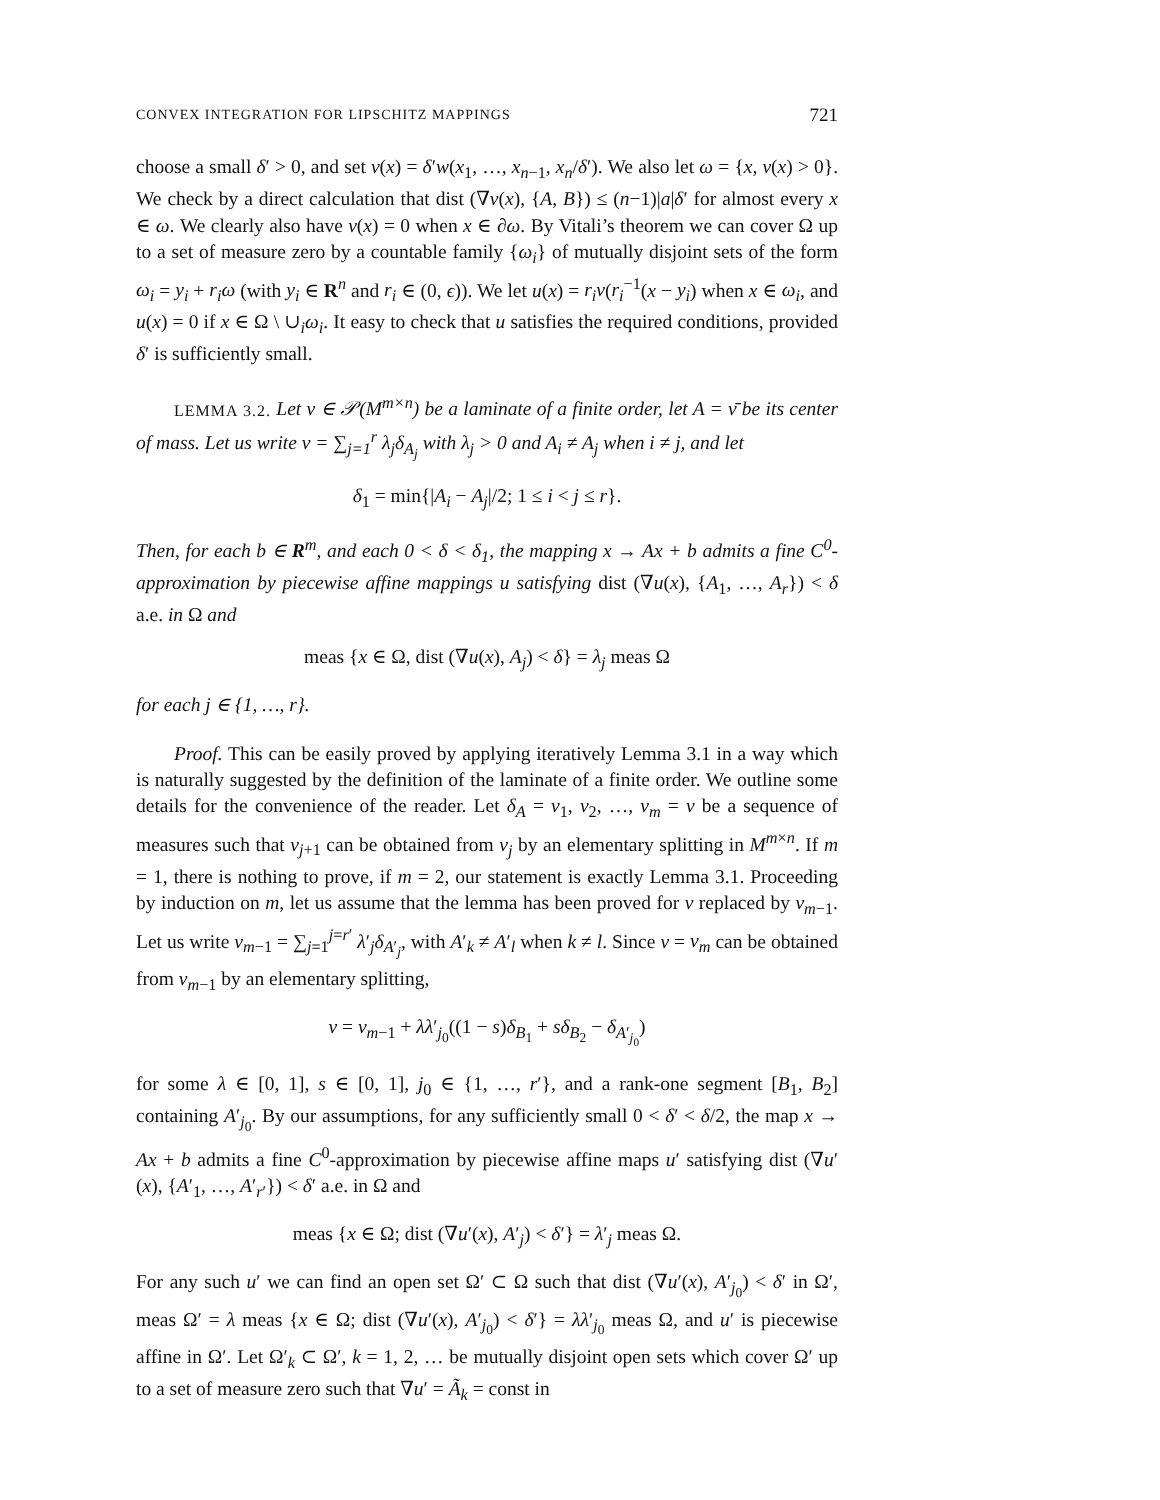CONVEX INTEGRATION FOR LIPSCHITZ MAPPINGS 721
choose a small δ′ > 0, and set v(x) = δ′w(x<sub>1</sub>, …, x<sub>n−1</sub>, x<sub>n</sub>/δ′). We also let ω = {x, v(x) > 0}. We check by a direct calculation that dist (∇v(x), {A, B}) ≤ (n−1)|a|δ′ for almost every x ∈ ω. We clearly also have v(x) = 0 when x ∈ ∂ω. By Vitali’s theorem we can cover Ω up to a set of measure zero by a countable family {ω<sub>i</sub>} of mutually disjoint sets of the form ω<sub>i</sub> = y<sub>i</sub> + r<sub>i</sub>ω (with y<sub>i</sub> ∈ R<sup>n</sup> and r<sub>i</sub> ∈ (0, ϵ)). We let u(x) = r<sub>i</sub>v(r<sub>i</sub><sup>−1</sup>(x − y<sub>i</sub>) when x ∈ ω<sub>i</sub>, and u(x) = 0 if x ∈ Ω \ ∪<sub>i</sub>ω<sub>i</sub>. It easy to check that u satisfies the required conditions, provided δ′ is sufficiently small.
LEMMA 3.2. Let ν ∈ 𝒫(M<sup>m×n</sup>) be a laminate of a finite order, let A = ν̄ be its center of mass. Let us write ν = ∑<sub>j=1</sub><sup>r</sup> λ<sub>j</sub>δ<sub>A<sub>j</sub></sub> with λ<sub>j</sub> > 0 and A<sub>i</sub> ≠ A<sub>j</sub> when i ≠ j, and let
δ<sub>1</sub> = min{|A<sub>i</sub> − A<sub>j</sub>|/2; 1 ≤ i < j ≤ r}.
Then, for each b ∈ R<sup>m</sup>, and each 0 < δ < δ<sub>1</sub>, the mapping x → Ax + b admits a fine C<sup>0</sup>-approximation by piecewise affine mappings u satisfying dist (∇u(x), {A<sub>1</sub>, …, A<sub>r</sub>}) < δ a.e. in Ω and
meas {x ∈ Ω, dist (∇u(x), A<sub>j</sub>) < δ} = λ<sub>j</sub> meas Ω
for each j ∈ {1, …, r}.
Proof. This can be easily proved by applying iteratively Lemma 3.1 in a way which is naturally suggested by the definition of the laminate of a finite order. We outline some details for the convenience of the reader. Let δ<sub>A</sub> = ν<sub>1</sub>, ν<sub>2</sub>, …, ν<sub>m</sub> = ν be a sequence of measures such that ν<sub>j+1</sub> can be obtained from ν<sub>j</sub> by an elementary splitting in M<sup>m×n</sup>. If m = 1, there is nothing to prove, if m = 2, our statement is exactly Lemma 3.1. Proceeding by induction on m, let us assume that the lemma has been proved for ν replaced by ν<sub>m−1</sub>. Let us write ν<sub>m−1</sub> = ∑<sub>j=1</sub><sup>j=r′</sup> λ′<sub>j</sub>δ<sub>A′<sub>j</sub></sub>, with A′<sub>k</sub> ≠ A′<sub>l</sub> when k ≠ l. Since ν = ν<sub>m</sub> can be obtained from ν<sub>m−1</sub> by an elementary splitting,
ν = ν<sub>m−1</sub> + λλ′<sub>j<sub>0</sub></sub>((1 − s)δ<sub>B<sub>1</sub></sub> + sδ<sub>B<sub>2</sub></sub> − δ<sub>A′<sub>j<sub>0</sub></sub></sub>)
for some λ ∈ [0, 1], s ∈ [0, 1], j<sub>0</sub> ∈ {1, …, r′}, and a rank-one segment [B<sub>1</sub>, B<sub>2</sub>] containing A′<sub>j<sub>0</sub></sub>. By our assumptions, for any sufficiently small 0 < δ′ < δ/2, the map x → Ax + b admits a fine C<sup>0</sup>-approximation by piecewise affine maps u′ satisfying dist (∇u′(x), {A′<sub>1</sub>, …, A′<sub>r′</sub>}) < δ′ a.e. in Ω and
meas {x ∈ Ω; dist (∇u′(x), A′<sub>j</sub>) < δ′} = λ′<sub>j</sub> meas Ω.
For any such u′ we can find an open set Ω′ ⊂ Ω such that dist (∇u′(x), A′<sub>j<sub>0</sub></sub>) < δ′ in Ω′, meas Ω′ = λ meas {x ∈ Ω; dist (∇u′(x), A′<sub>j<sub>0</sub></sub>) < δ′} = λλ′<sub>j<sub>0</sub></sub> meas Ω, and u′ is piecewise affine in Ω′. Let Ω′<sub>k</sub> ⊂ Ω′, k = 1, 2, … be mutually disjoint open sets which cover Ω′ up to a set of measure zero such that ∇u′ = Ã<sub>k</sub> = const in